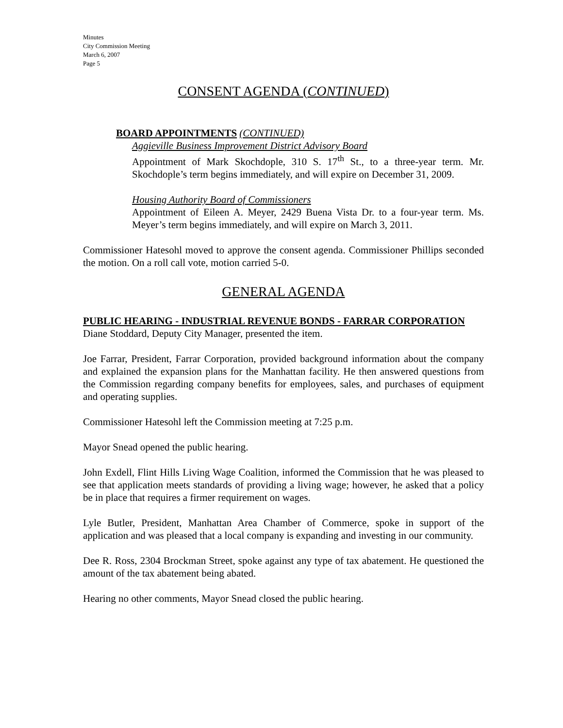Minutes
City Commission Meeting
March 6, 2007
Page 5
CONSENT AGENDA (CONTINUED)
BOARD APPOINTMENTS (CONTINUED)
Aggieville Business Improvement District Advisory Board
Appointment of Mark Skochdople, 310 S. 17<sup>th</sup> St., to a three-year term. Mr. Skochdople’s term begins immediately, and will expire on December 31, 2009.
Housing Authority Board of Commissioners
Appointment of Eileen A. Meyer, 2429 Buena Vista Dr. to a four-year term. Ms. Meyer’s term begins immediately, and will expire on March 3, 2011.
Commissioner Hatesohl moved to approve the consent agenda. Commissioner Phillips seconded the motion. On a roll call vote, motion carried 5-0.
GENERAL AGENDA
PUBLIC HEARING - INDUSTRIAL REVENUE BONDS - FARRAR CORPORATION
Diane Stoddard, Deputy City Manager, presented the item.
Joe Farrar, President, Farrar Corporation, provided background information about the company and explained the expansion plans for the Manhattan facility. He then answered questions from the Commission regarding company benefits for employees, sales, and purchases of equipment and operating supplies.
Commissioner Hatesohl left the Commission meeting at 7:25 p.m.
Mayor Snead opened the public hearing.
John Exdell, Flint Hills Living Wage Coalition, informed the Commission that he was pleased to see that application meets standards of providing a living wage; however, he asked that a policy be in place that requires a firmer requirement on wages.
Lyle Butler, President, Manhattan Area Chamber of Commerce, spoke in support of the application and was pleased that a local company is expanding and investing in our community.
Dee R. Ross, 2304 Brockman Street, spoke against any type of tax abatement. He questioned the amount of the tax abatement being abated.
Hearing no other comments, Mayor Snead closed the public hearing.